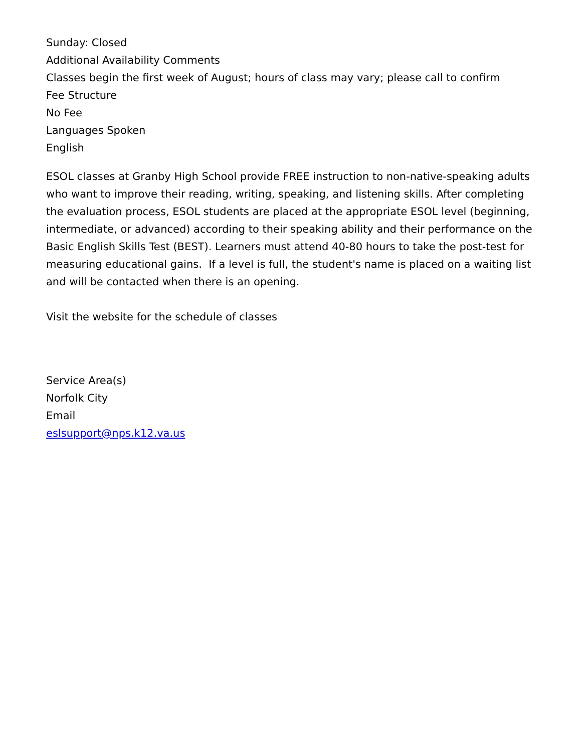Sunday: Closed
Additional Availability Comments
Classes begin the first week of August; hours of class may vary; please call to confirm
Fee Structure
No Fee
Languages Spoken
English
ESOL classes at Granby High School provide FREE instruction to non-native-speaking adults who want to improve their reading, writing, speaking, and listening skills. After completing the evaluation process, ESOL students are placed at the appropriate ESOL level (beginning, intermediate, or advanced) according to their speaking ability and their performance on the Basic English Skills Test (BEST). Learners must attend 40-80 hours to take the post-test for measuring educational gains. If a level is full, the student's name is placed on a waiting list and will be contacted when there is an opening.
Visit the website for the schedule of classes
Service Area(s)
Norfolk City
Email
eslsupport@nps.k12.va.us